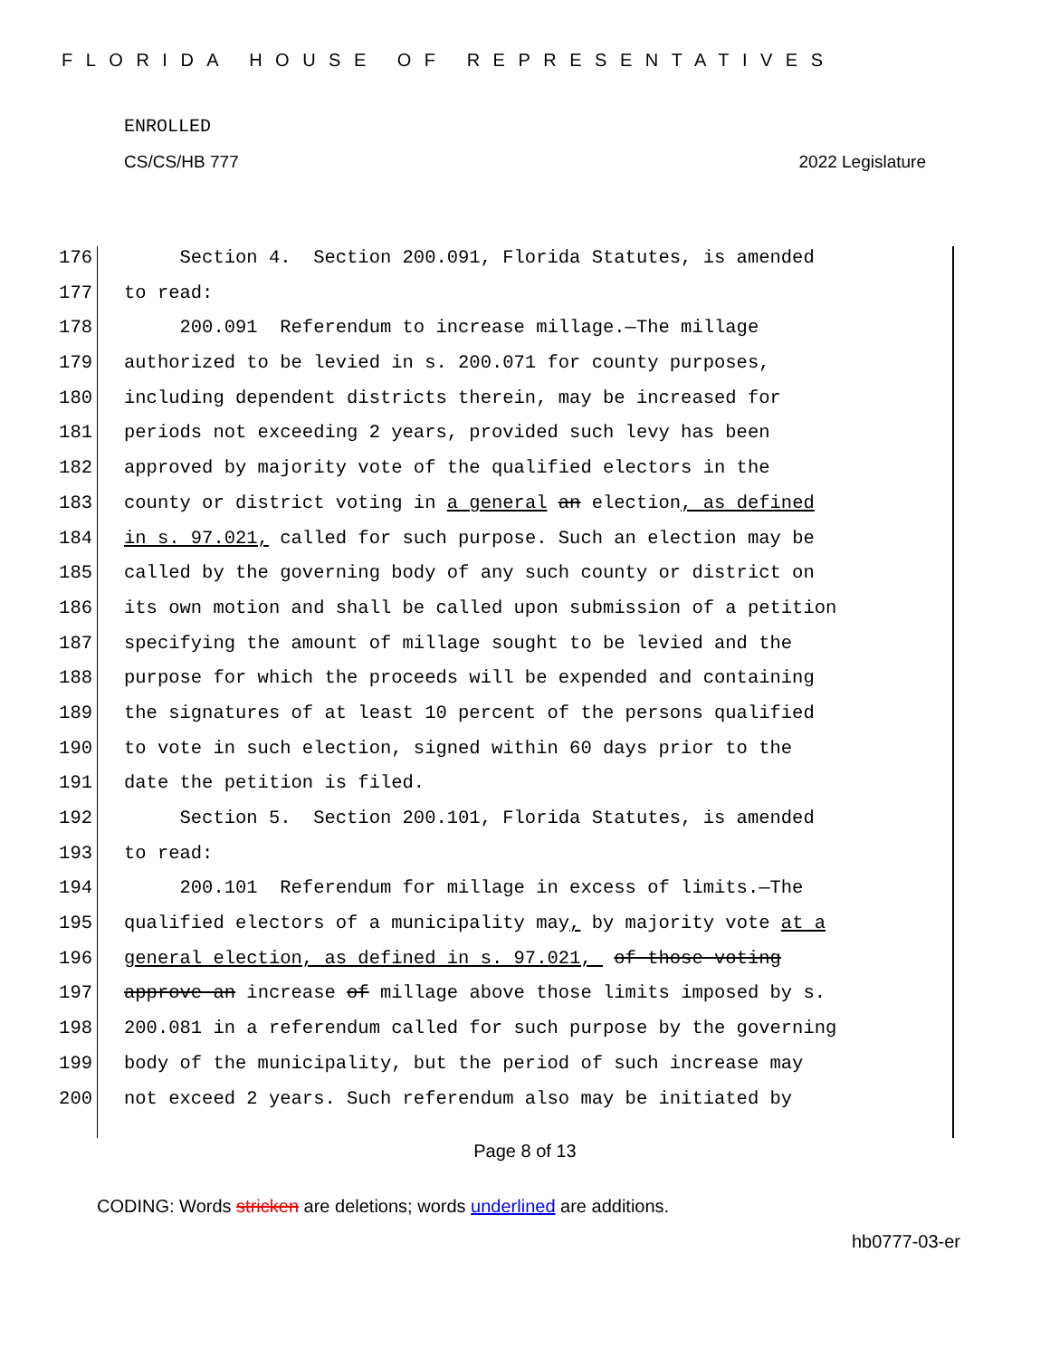FLORIDA HOUSE OF REPRESENTATIVES
ENROLLED
CS/CS/HB 777 2022 Legislature
176 Section 4. Section 200.091, Florida Statutes, is amended
177 to read:
178 200.091 Referendum to increase millage.—The millage
179 authorized to be levied in s. 200.071 for county purposes,
180 including dependent districts therein, may be increased for
181 periods not exceeding 2 years, provided such levy has been
182 approved by majority vote of the qualified electors in the
183 county or district voting in a general an election, as defined
184 in s. 97.021, called for such purpose. Such an election may be
185 called by the governing body of any such county or district on
186 its own motion and shall be called upon submission of a petition
187 specifying the amount of millage sought to be levied and the
188 purpose for which the proceeds will be expended and containing
189 the signatures of at least 10 percent of the persons qualified
190 to vote in such election, signed within 60 days prior to the
191 date the petition is filed.
192 Section 5. Section 200.101, Florida Statutes, is amended
193 to read:
194 200.101 Referendum for millage in excess of limits.—The
195 qualified electors of a municipality may, by majority vote at a
196 general election, as defined in s. 97.021, of those voting
197 approve an increase of millage above those limits imposed by s.
198 200.081 in a referendum called for such purpose by the governing
199 body of the municipality, but the period of such increase may
200 not exceed 2 years. Such referendum also may be initiated by
Page 8 of 13
CODING: Words stricken are deletions; words underlined are additions.
hb0777-03-er